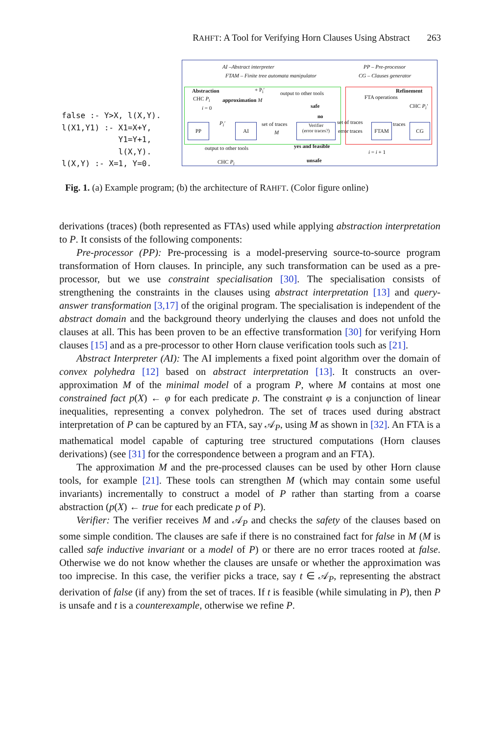RAHFT: A Tool for Verifying Horn Clauses Using Abstract 263
false :- Y>X, l(X,Y). l(X1,Y1) :- X1=X+Y, Y1=Y+1, l(X,Y). l(X,Y) :- X=1, Y=0.
AI –Abstract interpreter
FTAM – Finite tree automata manipulator
PP – Pre-processor
CG – Clauses generator
Abstraction + P<sub>i</sub>′
output to other tools
approximation M
CHC P<sub>i</sub>
i = 0 safe
no
Refinement
FTA operations
CHC P<sub>i</sub>′
PP P<sub>i</sub>′ AI set of traces
M
Verifier
(error traces?)
set of traces
error traces
FTAM traces CG
yes and feasible
output to other tools
i = i + 1
CHC P<sub>i</sub> unsafe
Fig. 1. (a) Example program; (b) the architecture of RAHFT. (Color figure online)
derivations (traces) (both represented as FTAs) used while applying abstraction interpretation to P. It consists of the following components:
Pre-processor (PP): Pre-processing is a model-preserving source-to-source program transformation of Horn clauses. In principle, any such transformation can be used as a pre-processor, but we use constraint specialisation [30]. The specialisation consists of strengthening the constraints in the clauses using abstract interpretation [13] and query-answer transformation [3,17] of the original program. The specialisation is independent of the abstract domain and the background theory underlying the clauses and does not unfold the clauses at all. This has been proven to be an effective transformation [30] for verifying Horn clauses [15] and as a pre-processor to other Horn clause verification tools such as [21].
Abstract Interpreter (AI): The AI implements a fixed point algorithm over the domain of convex polyhedra [12] based on abstract interpretation [13]. It constructs an over-approximation M of the minimal model of a program P, where M contains at most one constrained fact p(X) ← φ for each predicate p. The constraint φ is a conjunction of linear inequalities, representing a convex polyhedron. The set of traces used during abstract interpretation of P can be captured by an FTA, say 𝒜<sub>P</sub>, using M as shown in [32]. An FTA is a mathematical model capable of capturing tree structured computations (Horn clauses derivations) (see [31] for the correspondence between a program and an FTA).
The approximation M and the pre-processed clauses can be used by other Horn clause tools, for example [21]. These tools can strengthen M (which may contain some useful invariants) incrementally to construct a model of P rather than starting from a coarse abstraction (p(X) ← true for each predicate p of P).
Verifier: The verifier receives M and 𝒜<sub>P</sub> and checks the safety of the clauses based on some simple condition. The clauses are safe if there is no constrained fact for false in M (M is called safe inductive invariant or a model of P) or there are no error traces rooted at false. Otherwise we do not know whether the clauses are unsafe or whether the approximation was too imprecise. In this case, the verifier picks a trace, say t ∈ 𝒜<sub>P</sub>, representing the abstract derivation of false (if any) from the set of traces. If t is feasible (while simulating in P), then P is unsafe and t is a counterexample, otherwise we refine P.